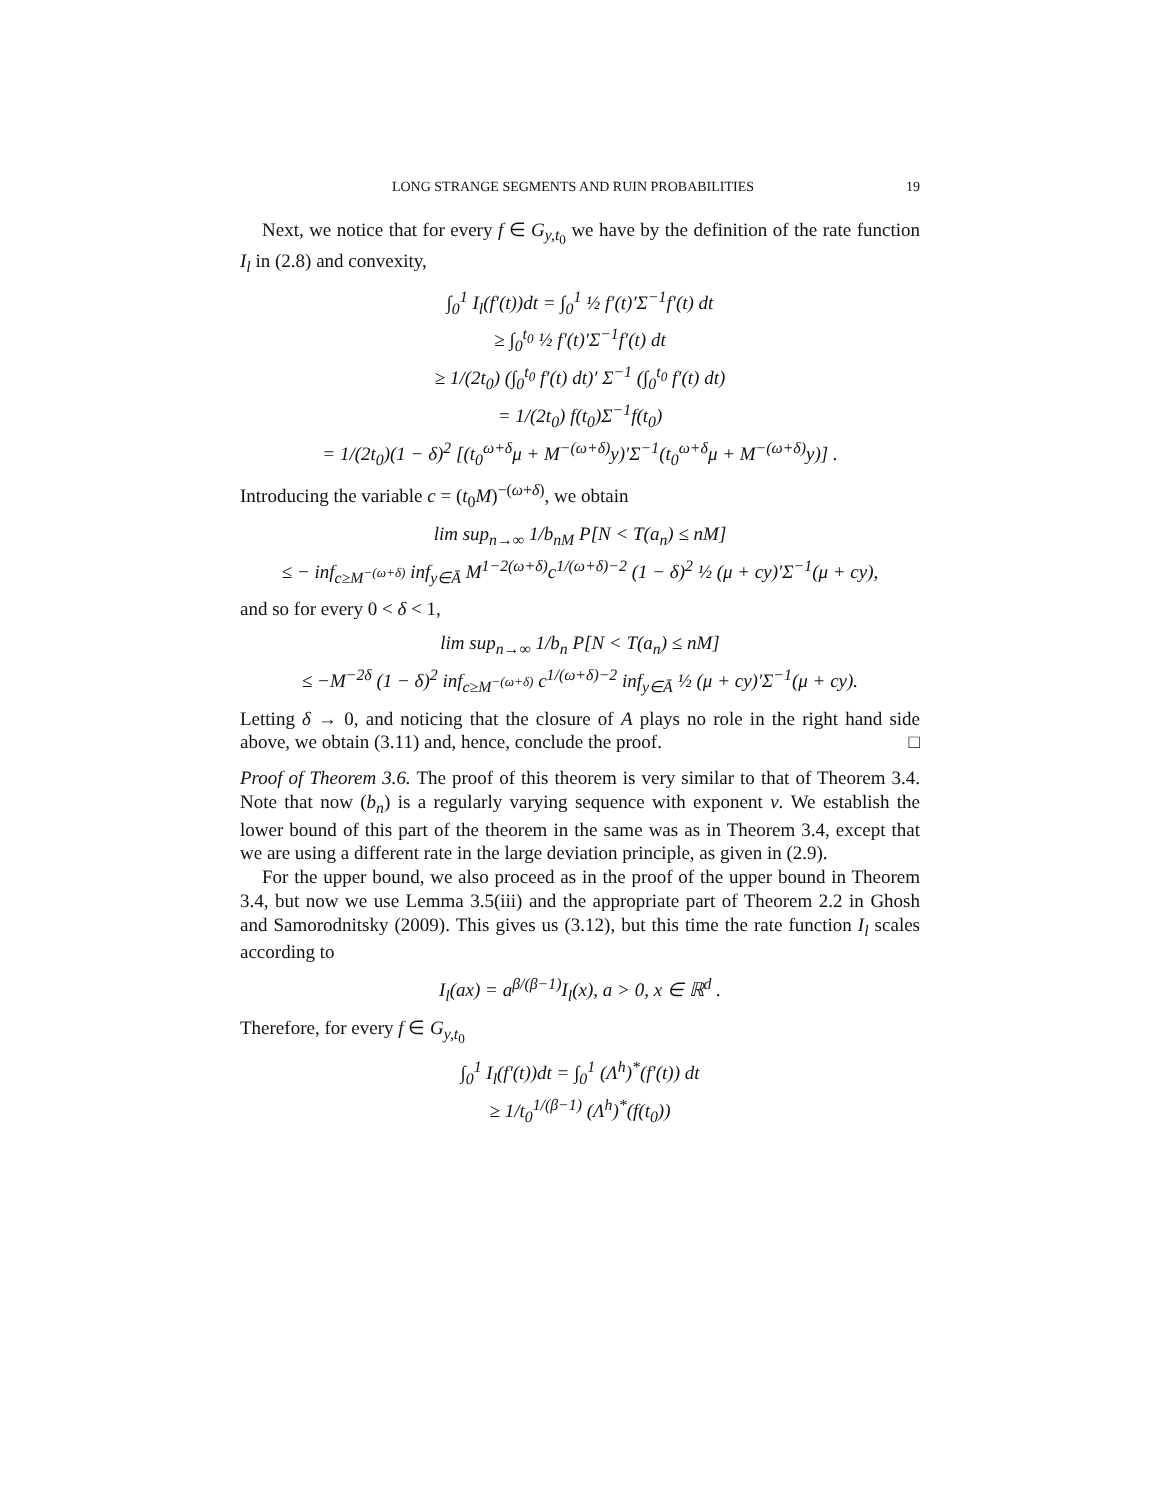LONG STRANGE SEGMENTS AND RUIN PROBABILITIES 19
Next, we notice that for every f ∈ G<sub>y,t<sub>0</sub></sub> we have by the definition of the rate function I<sub>l</sub> in (2.8) and convexity,
∫<sub>0</sub><sup>1</sup> I<sub>l</sub>(f′(t))dt = ∫<sub>0</sub><sup>1</sup> ½ f′(t)′Σ<sup>−1</sup>f′(t) dt
≥ ∫<sub>0</sub><sup>t<sub>0</sub></sup> ½ f′(t)′Σ<sup>−1</sup>f′(t) dt
≥ 1/(2t<sub>0</sub>) (∫<sub>0</sub><sup>t<sub>0</sub></sup> f′(t) dt)′ Σ<sup>−1</sup> (∫<sub>0</sub><sup>t<sub>0</sub></sup> f′(t) dt)
= 1/(2t<sub>0</sub>) f(t<sub>0</sub>)Σ<sup>−1</sup>f(t<sub>0</sub>)
= 1/(2t<sub>0</sub>)(1 − δ)<sup>2</sup> [(t<sub>0</sub><sup>ω+δ</sup>μ + M<sup>−(ω+δ)</sup>y)′Σ<sup>−1</sup>(t<sub>0</sub><sup>ω+δ</sup>μ + M<sup>−(ω+δ)</sup>y)] .
Introducing the variable c = (t<sub>0</sub>M)<sup>−(ω+δ)</sup>, we obtain
lim sup<sub>n→∞</sub> 1/b<sub>nM</sub> P[N < T(a<sub>n</sub>) ≤ nM]
≤ − inf<sub>c≥M<sup>−(ω+δ)</sup></sub> inf<sub>y∈Ā</sub> M<sup>1−2(ω+δ)</sup>c<sup>1/(ω+δ)−2</sup> (1 − δ)<sup>2</sup> ½ (μ + cy)′Σ<sup>−1</sup>(μ + cy),
and so for every 0 < δ < 1,
lim sup<sub>n→∞</sub> 1/b<sub>n</sub> P[N < T(a<sub>n</sub>) ≤ nM]
≤ −M<sup>−2δ</sup> (1 − δ)<sup>2</sup> inf<sub>c≥M<sup>−(ω+δ)</sup></sub> c<sup>1/(ω+δ)−2</sup> inf<sub>y∈Ā</sub> ½ (μ + cy)′Σ<sup>−1</sup>(μ + cy).
Letting δ → 0, and noticing that the closure of A plays no role in the right hand side above, we obtain (3.11) and, hence, conclude the proof. □
Proof of Theorem 3.6. The proof of this theorem is very similar to that of Theorem 3.4. Note that now (b<sub>n</sub>) is a regularly varying sequence with exponent ν. We establish the lower bound of this part of the theorem in the same was as in Theorem 3.4, except that we are using a different rate in the large deviation principle, as given in (2.9).
For the upper bound, we also proceed as in the proof of the upper bound in Theorem 3.4, but now we use Lemma 3.5(iii) and the appropriate part of Theorem 2.2 in Ghosh and Samorodnitsky (2009). This gives us (3.12), but this time the rate function I<sub>l</sub> scales according to
I<sub>l</sub>(ax) = a<sup>β/(β−1)</sup>I<sub>l</sub>(x), a > 0, x ∈ ℝ<sup>d</sup> .
Therefore, for every f ∈ G<sub>y,t<sub>0</sub></sub>
∫<sub>0</sub><sup>1</sup> I<sub>l</sub>(f′(t))dt = ∫<sub>0</sub><sup>1</sup> (Λ<sup>h</sup>)<sup>*</sup>(f′(t)) dt
≥ 1/t<sub>0</sub><sup>1/(β−1)</sup> (Λ<sup>h</sup>)<sup>*</sup>(f(t<sub>0</sub>))